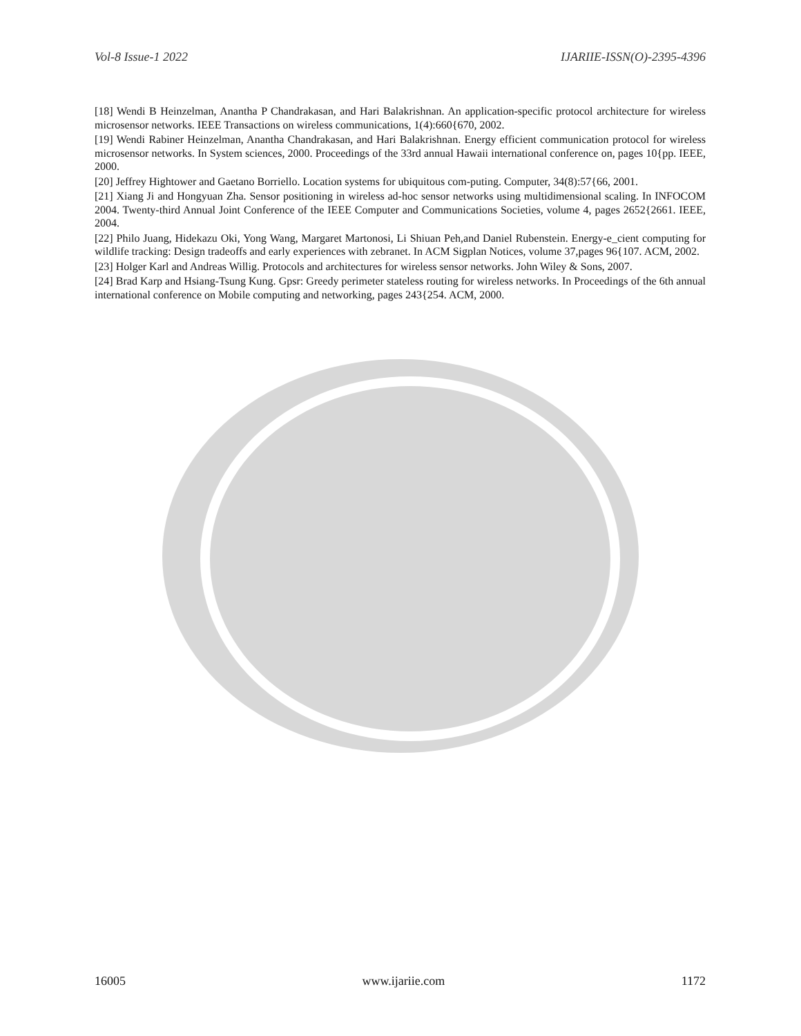Vol-8 Issue-1 2022 IJARIIE-ISSN(O)-2395-4396
[18] Wendi B Heinzelman, Anantha P Chandrakasan, and Hari Balakrishnan. An application-specific protocol architecture for wireless microsensor networks. IEEE Transactions on wireless communications, 1(4):660{670, 2002.
[19] Wendi Rabiner Heinzelman, Anantha Chandrakasan, and Hari Balakrishnan. Energy efficient communication protocol for wireless microsensor networks. In System sciences, 2000. Proceedings of the 33rd annual Hawaii international conference on, pages 10{pp. IEEE, 2000.
[20] Jeffrey Hightower and Gaetano Borriello. Location systems for ubiquitous com-puting. Computer, 34(8):57{66, 2001.
[21] Xiang Ji and Hongyuan Zha. Sensor positioning in wireless ad-hoc sensor networks using multidimensional scaling. In INFOCOM 2004. Twenty-third Annual Joint Conference of the IEEE Computer and Communications Societies, volume 4, pages 2652{2661. IEEE, 2004.
[22] Philo Juang, Hidekazu Oki, Yong Wang, Margaret Martonosi, Li Shiuan Peh,and Daniel Rubenstein. Energy-e_cient computing for wildlife tracking: Design tradeoffs and early experiences with zebranet. In ACM Sigplan Notices, volume 37,pages 96{107. ACM, 2002.
[23] Holger Karl and Andreas Willig. Protocols and architectures for wireless sensor networks. John Wiley & Sons, 2007.
[24] Brad Karp and Hsiang-Tsung Kung. Gpsr: Greedy perimeter stateless routing for wireless networks. In Proceedings of the 6th annual international conference on Mobile computing and networking, pages 243{254. ACM, 2000.
16005 www.ijariie.com 1172